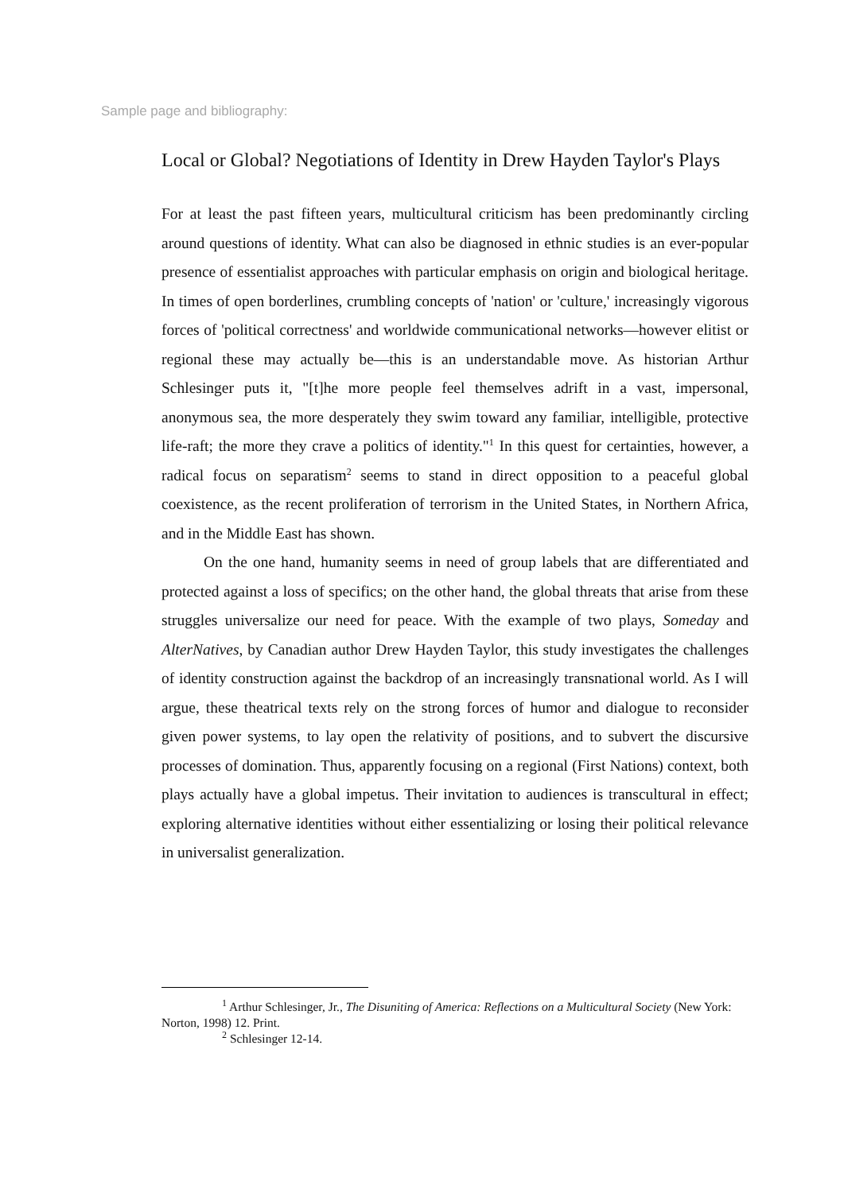Sample page and bibliography:
Local or Global? Negotiations of Identity in Drew Hayden Taylor's Plays
For at least the past fifteen years, multicultural criticism has been predominantly circling around questions of identity. What can also be diagnosed in ethnic studies is an ever-popular presence of essentialist approaches with particular emphasis on origin and biological heritage. In times of open borderlines, crumbling concepts of 'nation' or 'culture,' increasingly vigorous forces of 'political correctness' and worldwide communicational networks—however elitist or regional these may actually be—this is an understandable move. As historian Arthur Schlesinger puts it, "[t]he more people feel themselves adrift in a vast, impersonal, anonymous sea, the more desperately they swim toward any familiar, intelligible, protective life-raft; the more they crave a politics of identity."<sup>1</sup> In this quest for certainties, however, a radical focus on separatism<sup>2</sup> seems to stand in direct opposition to a peaceful global coexistence, as the recent proliferation of terrorism in the United States, in Northern Africa, and in the Middle East has shown.
On the one hand, humanity seems in need of group labels that are differentiated and protected against a loss of specifics; on the other hand, the global threats that arise from these struggles universalize our need for peace. With the example of two plays, Someday and AlterNatives, by Canadian author Drew Hayden Taylor, this study investigates the challenges of identity construction against the backdrop of an increasingly transnational world. As I will argue, these theatrical texts rely on the strong forces of humor and dialogue to reconsider given power systems, to lay open the relativity of positions, and to subvert the discursive processes of domination. Thus, apparently focusing on a regional (First Nations) context, both plays actually have a global impetus. Their invitation to audiences is transcultural in effect; exploring alternative identities without either essentializing or losing their political relevance in universalist generalization.
<sup>1</sup> Arthur Schlesinger, Jr., The Disuniting of America: Reflections on a Multicultural Society (New York: Norton, 1998) 12. Print.
<sup>2</sup> Schlesinger 12-14.